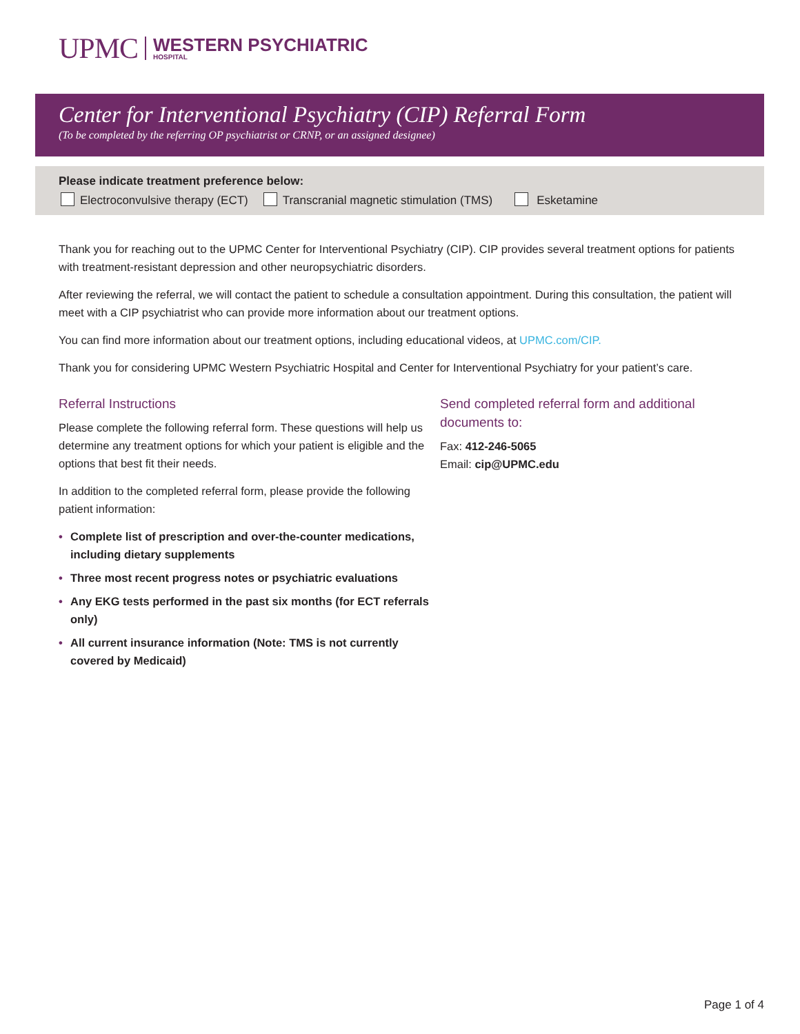UPMC
WESTERN PSYCHIATRIC
HOSPITAL
Center for Interventional Psychiatry (CIP) Referral Form
(To be completed by the referring OP psychiatrist or CRNP, or an assigned designee)
Please indicate treatment preference below:
Electroconvulsive therapy (ECT) Transcranial magnetic stimulation (TMS) Esketamine
Thank you for reaching out to the UPMC Center for Interventional Psychiatry (CIP). CIP provides several treatment options for patients with treatment-resistant depression and other neuropsychiatric disorders.
After reviewing the referral, we will contact the patient to schedule a consultation appointment. During this consultation, the patient will meet with a CIP psychiatrist who can provide more information about our treatment options.
You can find more information about our treatment options, including educational videos, at UPMC.com/CIP.
Thank you for considering UPMC Western Psychiatric Hospital and Center for Interventional Psychiatry for your patient’s care.
Referral Instructions
Please complete the following referral form. These questions will help us determine any treatment options for which your patient is eligible and the options that best fit their needs.
In addition to the completed referral form, please provide the following patient information:
• Complete list of prescription and over-the-counter medications, including dietary supplements
• Three most recent progress notes or psychiatric evaluations
• Any EKG tests performed in the past six months (for ECT referrals only)
• All current insurance information (Note: TMS is not currently covered by Medicaid)
Send completed referral form and additional documents to:
Fax: 412-246-5065
Email: cip@UPMC.edu
Page 1 of 4